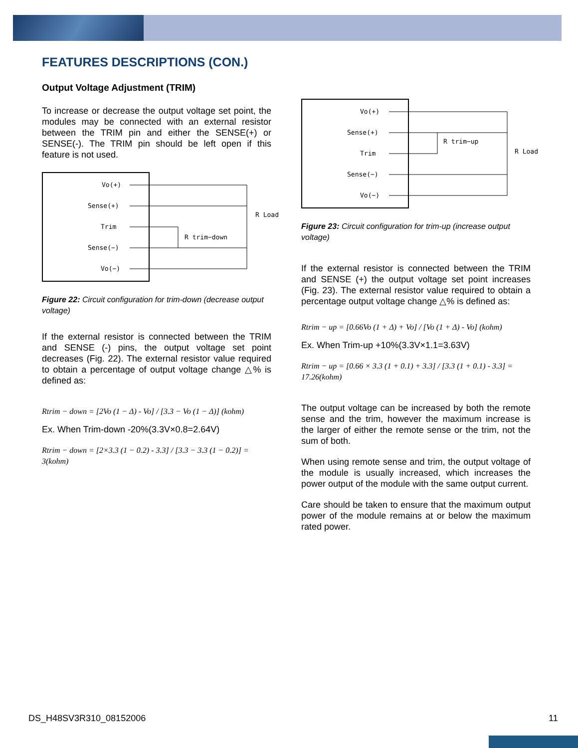FEATURES DESCRIPTIONS (CON.)
Output Voltage Adjustment (TRIM)
To increase or decrease the output voltage set point, the modules may be connected with an external resistor between the TRIM pin and either the SENSE(+) or SENSE(-). The TRIM pin should be left open if this feature is not used.
Vo(+)
Sense(+)
Trim
Sense(−)
Vo(−)
R Load
R trim−down
Figure 22: Circuit configuration for trim-down (decrease output voltage)
If the external resistor is connected between the TRIM and SENSE (-) pins, the output voltage set point decreases (Fig. 22). The external resistor value required to obtain a percentage of output voltage change △% is defined as:
Rtrim − down = [2Vo (1 − Δ) - Vo] / [3.3 − Vo (1 − Δ)] (kohm)
Ex. When Trim-down -20%(3.3V×0.8=2.64V)
Rtrim − down = [2×3.3 (1 − 0.2) - 3.3] / [3.3 − 3.3 (1 − 0.2)] = 3(kohm)
Vo(+)
Sense(+)
Trim
Sense(−)
Vo(−)
R trim−up
R Load
Figure 23: Circuit configuration for trim-up (increase output voltage)
If the external resistor is connected between the TRIM and SENSE (+) the output voltage set point increases (Fig. 23). The external resistor value required to obtain a percentage output voltage change △% is defined as:
Rtrim − up = [0.66Vo (1 + Δ) + Vo] / [Vo (1 + Δ) - Vo] (kohm)
Ex. When Trim-up +10%(3.3V×1.1=3.63V)
Rtrim − up = [0.66 × 3.3 (1 + 0.1) + 3.3] / [3.3 (1 + 0.1) - 3.3] = 17.26(kohm)
The output voltage can be increased by both the remote sense and the trim, however the maximum increase is the larger of either the remote sense or the trim, not the sum of both.
When using remote sense and trim, the output voltage of the module is usually increased, which increases the power output of the module with the same output current.
Care should be taken to ensure that the maximum output power of the module remains at or below the maximum rated power.
DS_H48SV3R310_08152006 11